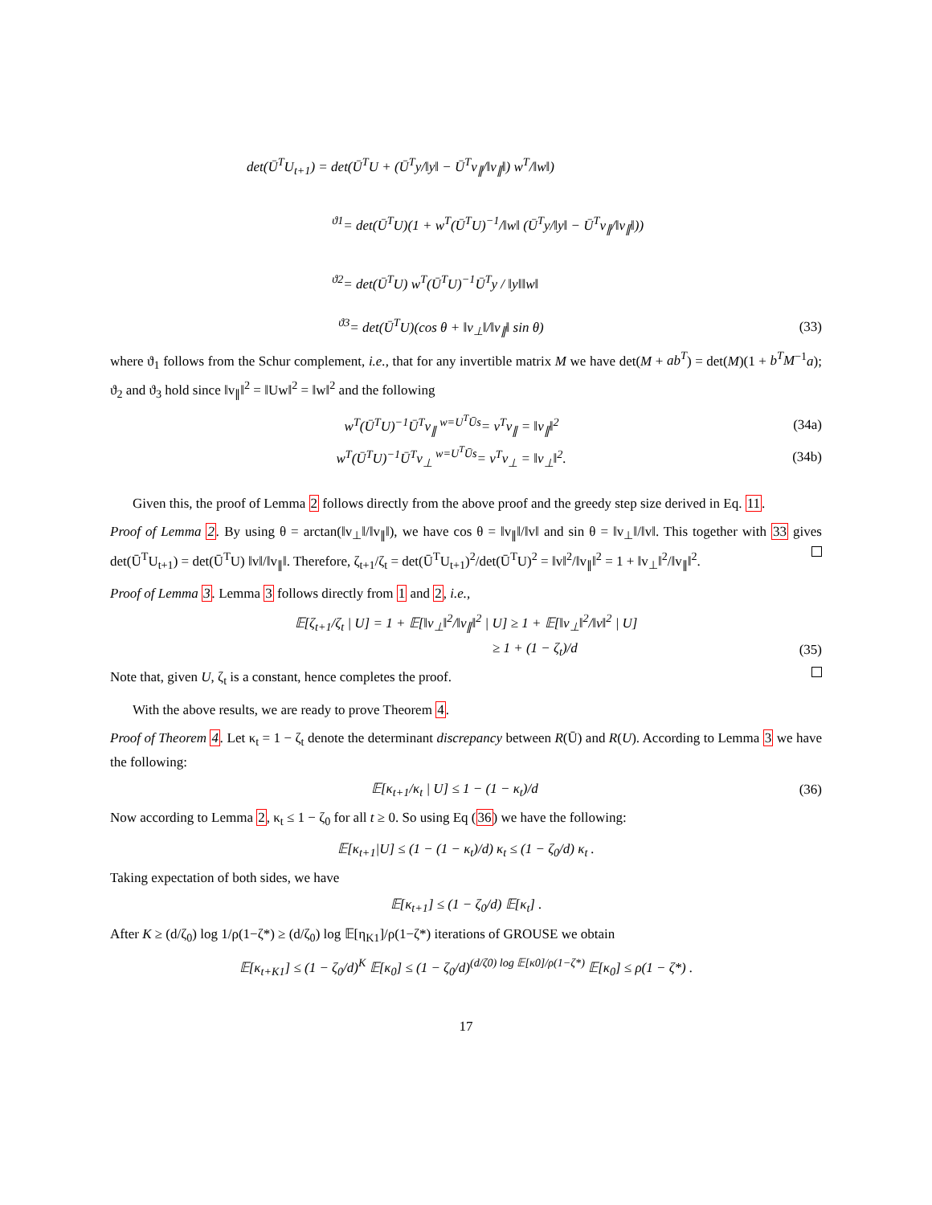det(Ū<sup>T</sup>U<sub>t+1</sub>) = det(Ū<sup>T</sup>U + (Ū<sup>T</sup>y/‖y‖ − Ū<sup>T</sup>v<sub>∥</sub>/‖v<sub>∥</sub>‖) w<sup>T</sup>/‖w‖)
<sup>ϑ1</sup>= det(Ū<sup>T</sup>U)(1 + w<sup>T</sup>(Ū<sup>T</sup>U)<sup>−1</sup>/‖w‖ (Ū<sup>T</sup>y/‖y‖ − Ū<sup>T</sup>v<sub>∥</sub>/‖v<sub>∥</sub>‖))
<sup>ϑ2</sup>= det(Ū<sup>T</sup>U) w<sup>T</sup>(Ū<sup>T</sup>U)<sup>−1</sup>Ū<sup>T</sup>y / ‖y‖‖w‖
<sup>ϑ3</sup>= det(Ū<sup>T</sup>U)(cos θ + ‖v<sub>⊥</sub>‖/‖v<sub>∥</sub>‖ sin θ) (33)
where ϑ<sub>1</sub> follows from the Schur complement, i.e., that for any invertible matrix M we have det(M + ab<sup>T</sup>) = det(M)(1 + b<sup>T</sup>M<sup>−1</sup>a); ϑ<sub>2</sub> and ϑ<sub>3</sub> hold since ‖v<sub>∥</sub>‖<sup>2</sup> = ‖Uw‖<sup>2</sup> = ‖w‖<sup>2</sup> and the following
w<sup>T</sup>(Ū<sup>T</sup>U)<sup>−1</sup>Ū<sup>T</sup>v<sub>∥</sub> <sup>w=U<sup>T</sup>Ūs</sup>= v<sup>T</sup>v<sub>∥</sub> = ‖v<sub>∥</sub>‖<sup>2</sup> (34a)
w<sup>T</sup>(Ū<sup>T</sup>U)<sup>−1</sup>Ū<sup>T</sup>v<sub>⊥</sub> <sup>w=U<sup>T</sup>Ūs</sup>= v<sup>T</sup>v<sub>⊥</sub> = ‖v<sub>⊥</sub>‖<sup>2</sup>. (34b)
Given this, the proof of Lemma 2 follows directly from the above proof and the greedy step size derived in Eq. 11.
Proof of Lemma 2. By using θ = arctan(‖v<sub>⊥</sub>‖/‖v<sub>∥</sub>‖), we have cos θ = ‖v<sub>∥</sub>‖/‖v‖ and sin θ = ‖v<sub>⊥</sub>‖/‖v‖. This together with 33 gives det(Ū<sup>T</sup>U<sub>t+1</sub>) = det(Ū<sup>T</sup>U) ‖v‖/‖v<sub>∥</sub>‖. Therefore, ζ<sub>t+1</sub>/ζ<sub>t</sub> = det(Ū<sup>T</sup>U<sub>t+1</sub>)<sup>2</sup>/det(Ū<sup>T</sup>U)<sup>2</sup> = ‖v‖<sup>2</sup>/‖v<sub>∥</sub>‖<sup>2</sup> = 1 + ‖v<sub>⊥</sub>‖<sup>2</sup>/‖v<sub>∥</sub>‖<sup>2</sup>.
Proof of Lemma 3. Lemma 3 follows directly from 1 and 2, i.e.,
𝔼[ζ<sub>t+1</sub>/ζ<sub>t</sub> | U] = 1 + 𝔼[‖v<sub>⊥</sub>‖<sup>2</sup>/‖v<sub>∥</sub>‖<sup>2</sup> | U] ≥ 1 + 𝔼[‖v<sub>⊥</sub>‖<sup>2</sup>/‖v‖<sup>2</sup> | U]
≥ 1 + (1 − ζ<sub>t</sub>)/d (35)
Note that, given U, ζ<sub>t</sub> is a constant, hence completes the proof.
With the above results, we are ready to prove Theorem 4.
Proof of Theorem 4. Let κ<sub>t</sub> = 1 − ζ<sub>t</sub> denote the determinant discrepancy between R(Ū) and R(U). According to Lemma 3 we have the following:
𝔼[κ<sub>t+1</sub>/κ<sub>t</sub> | U] ≤ 1 − (1 − κ<sub>t</sub>)/d (36)
Now according to Lemma 2, κ<sub>t</sub> ≤ 1 − ζ<sub>0</sub> for all t ≥ 0. So using Eq (36) we have the following:
𝔼[κ<sub>t+1</sub>|U] ≤ (1 − (1 − κ<sub>t</sub>)/d) κ<sub>t</sub> ≤ (1 − ζ<sub>0</sub>/d) κ<sub>t</sub> .
Taking expectation of both sides, we have
𝔼[κ<sub>t+1</sub>] ≤ (1 − ζ<sub>0</sub>/d) 𝔼[κ<sub>t</sub>] .
After K ≥ (d/ζ<sub>0</sub>) log 1/ρ(1−ζ*) ≥ (d/ζ<sub>0</sub>) log 𝔼[η<sub>K1</sub>]/ρ(1−ζ*) iterations of GROUSE we obtain
𝔼[κ<sub>t+K1</sub>] ≤ (1 − ζ<sub>0</sub>/d)<sup>K</sup> 𝔼[κ<sub>0</sub>] ≤ (1 − ζ<sub>0</sub>/d)<sup>(d/ζ0) log 𝔼[κ0]/ρ(1−ζ*)</sup> 𝔼[κ<sub>0</sub>] ≤ ρ(1 − ζ*) .
17